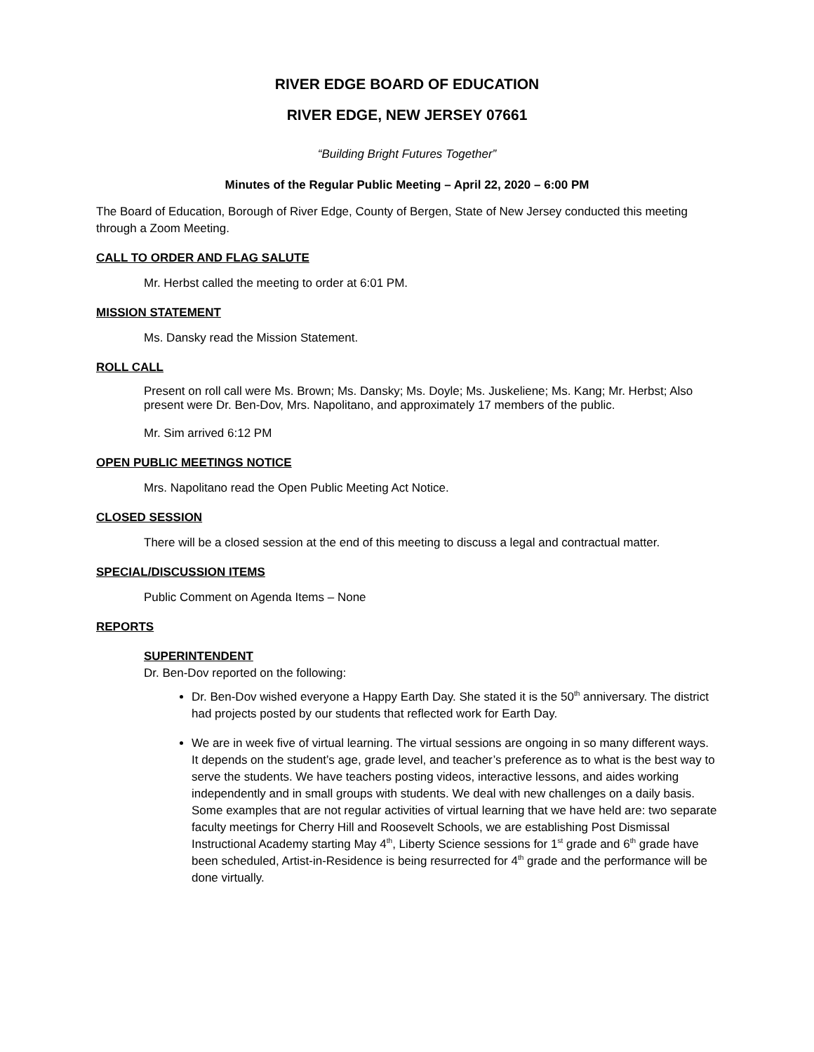RIVER EDGE BOARD OF EDUCATION
RIVER EDGE, NEW JERSEY 07661
“Building Bright Futures Together”
Minutes of the Regular Public Meeting – April 22, 2020 – 6:00 PM
The Board of Education, Borough of River Edge, County of Bergen, State of New Jersey conducted this meeting through a Zoom Meeting.
CALL TO ORDER AND FLAG SALUTE
Mr. Herbst called the meeting to order at 6:01 PM.
MISSION STATEMENT
Ms. Dansky read the Mission Statement.
ROLL CALL
Present on roll call were Ms. Brown; Ms. Dansky; Ms. Doyle; Ms. Juskeliene; Ms. Kang; Mr. Herbst; Also present were Dr. Ben-Dov, Mrs. Napolitano, and approximately 17 members of the public.
Mr. Sim arrived 6:12 PM
OPEN PUBLIC MEETINGS NOTICE
Mrs. Napolitano read the Open Public Meeting Act Notice.
CLOSED SESSION
There will be a closed session at the end of this meeting to discuss a legal and contractual matter.
SPECIAL/DISCUSSION ITEMS
Public Comment on Agenda Items – None
REPORTS
SUPERINTENDENT
Dr. Ben-Dov reported on the following:
Dr. Ben-Dov wished everyone a Happy Earth Day. She stated it is the 50<sup>th</sup> anniversary. The district had projects posted by our students that reflected work for Earth Day.
We are in week five of virtual learning. The virtual sessions are ongoing in so many different ways. It depends on the student’s age, grade level, and teacher’s preference as to what is the best way to serve the students. We have teachers posting videos, interactive lessons, and aides working independently and in small groups with students. We deal with new challenges on a daily basis. Some examples that are not regular activities of virtual learning that we have held are: two separate faculty meetings for Cherry Hill and Roosevelt Schools, we are establishing Post Dismissal Instructional Academy starting May 4<sup>th</sup>, Liberty Science sessions for 1<sup>st</sup> grade and 6<sup>th</sup> grade have been scheduled, Artist-in-Residence is being resurrected for 4<sup>th</sup> grade and the performance will be done virtually.